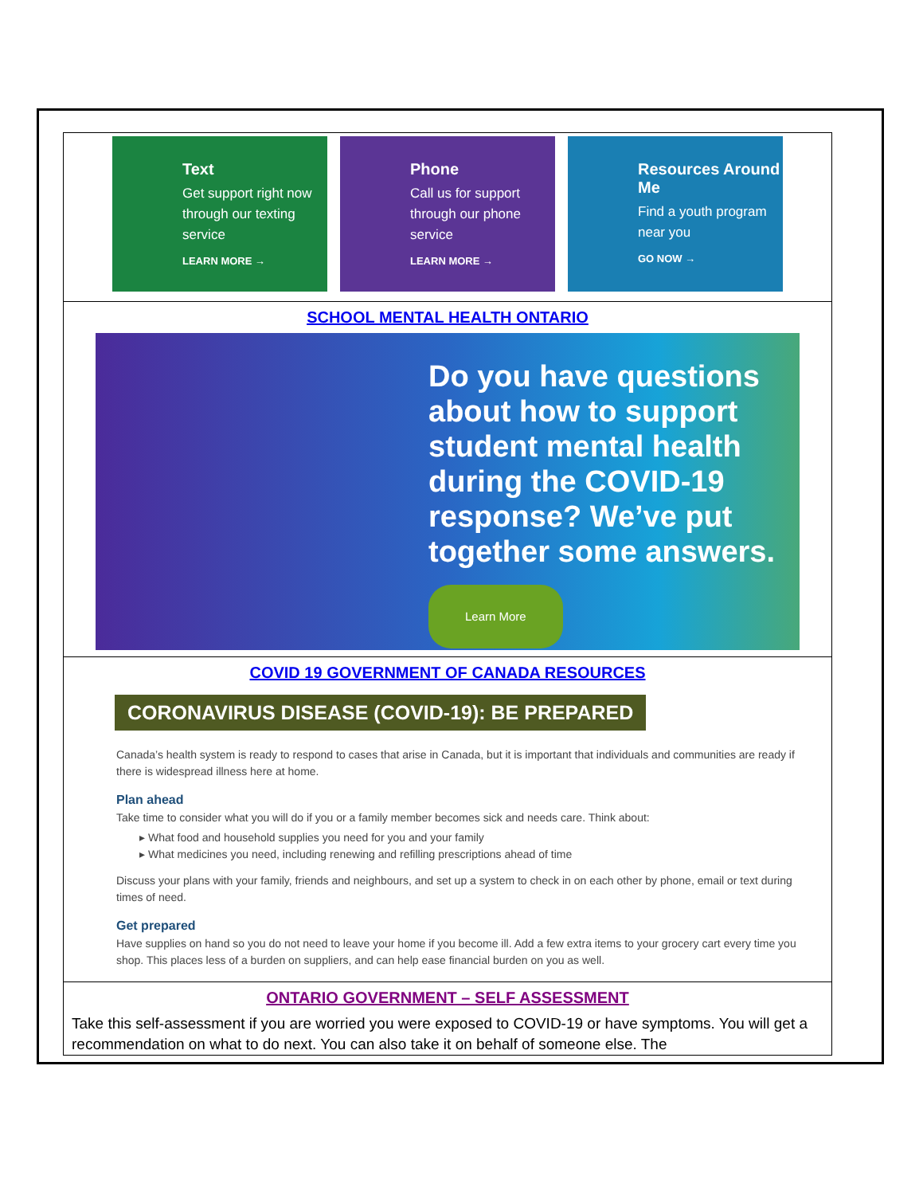| Text Get support right now through our texting service LEARN MORE → Phone Call us for support through our phone service LEARN MORE → Resources Around Me Find a youth program near you GO NOW → |
| SCHOOL MENTAL HEALTH ONTARIO Do you have questions about how to support student mental health during the COVID-19 response? We’ve put together some answers. Learn More |
| COVID 19 GOVERNMENT OF CANADA RESOURCES CORONAVIRUS DISEASE (COVID-19): BE PREPARED Canada’s health system is ready to respond to cases that arise in Canada, but it is important that individuals and communities are ready if there is widespread illness here at home. Plan ahead Take time to consider what you will do if you or a family member becomes sick and needs care. Think about: What food and household supplies you need for you and your family What medicines you need, including renewing and refilling prescriptions ahead of time Discuss your plans with your family, friends and neighbours, and set up a system to check in on each other by phone, email or text during times of need. Get prepared Have supplies on hand so you do not need to leave your home if you become ill. Add a few extra items to your grocery cart every time you shop. This places less of a burden on suppliers, and can help ease financial burden on you as well. |
| ONTARIO GOVERNMENT – SELF ASSESSMENT Take this self-assessment if you are worried you were exposed to COVID-19 or have symptoms. You will get a recommendation on what to do next. You can also take it on behalf of someone else. The |